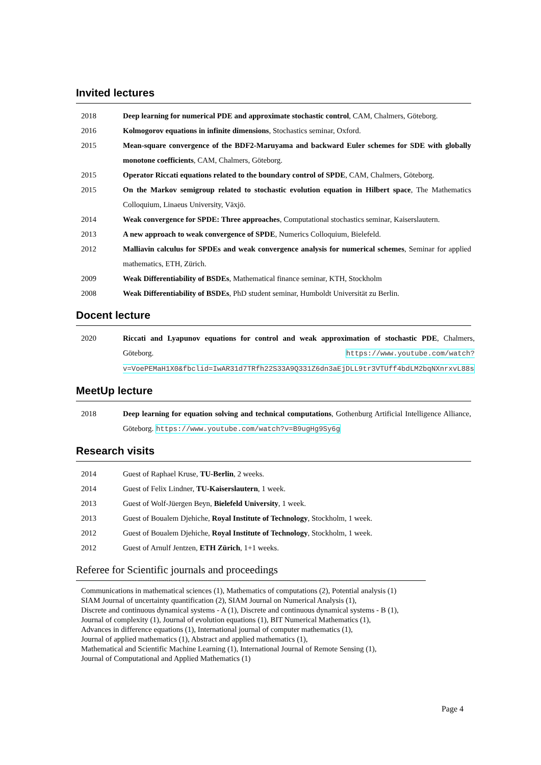Invited lectures
2018 Deep learning for numerical PDE and approximate stochastic control, CAM, Chalmers, Göteborg.
2016 Kolmogorov equations in infinite dimensions, Stochastics seminar, Oxford.
2015 Mean-square convergence of the BDF2-Maruyama and backward Euler schemes for SDE with globally monotone coefficients, CAM, Chalmers, Göteborg.
2015 Operator Riccati equations related to the boundary control of SPDE, CAM, Chalmers, Göteborg.
2015 On the Markov semigroup related to stochastic evolution equation in Hilbert space, The Mathematics Colloquium, Linaeus University, Växjö.
2014 Weak convergence for SPDE: Three approaches, Computational stochastics seminar, Kaiserslautern.
2013 A new approach to weak convergence of SPDE, Numerics Colloquium, Bielefeld.
2012 Malliavin calculus for SPDEs and weak convergence analysis for numerical schemes, Seminar for applied mathematics, ETH, Zürich.
2009 Weak Differentiability of BSDEs, Mathematical finance seminar, KTH, Stockholm
2008 Weak Differentiability of BSDEs, PhD student seminar, Humboldt Universität zu Berlin.
Docent lecture
2020 Riccati and Lyapunov equations for control and weak approximation of stochastic PDE, Chalmers, Göteborg. https://www.youtube.com/watch?v=VoePEMaH1X0&fbclid=IwAR31d7TRfh22S33A9Q331Z6dn3aEjDLL9tr3VTUff4bdLM2bqNXnrxvL88s
MeetUp lecture
2018 Deep learning for equation solving and technical computations, Gothenburg Artificial Intelligence Alliance, Göteborg. https://www.youtube.com/watch?v=B9ugHg9Sy6g
Research visits
2014 Guest of Raphael Kruse, TU-Berlin, 2 weeks.
2014 Guest of Felix Lindner, TU-Kaiserslautern, 1 week.
2013 Guest of Wolf-Jüergen Beyn, Bielefeld University, 1 week.
2013 Guest of Boualem Djehiche, Royal Institute of Technology, Stockholm, 1 week.
2012 Guest of Boualem Djehiche, Royal Institute of Technology, Stockholm, 1 week.
2012 Guest of Arnulf Jentzen, ETH Zürich, 1+1 weeks.
Referee for Scientific journals and proceedings
Communications in mathematical sciences (1), Mathematics of computations (2), Potential analysis (1)
SIAM Journal of uncertainty quantification (2), SIAM Journal on Numerical Analysis (1),
Discrete and continuous dynamical systems - A (1), Discrete and continuous dynamical systems - B (1),
Journal of complexity (1), Journal of evolution equations (1), BIT Numerical Mathematics (1),
Advances in difference equations (1), International journal of computer mathematics (1),
Journal of applied mathematics (1), Abstract and applied mathematics (1),
Mathematical and Scientific Machine Learning (1), International Journal of Remote Sensing (1),
Journal of Computational and Applied Mathematics (1)
Page 4